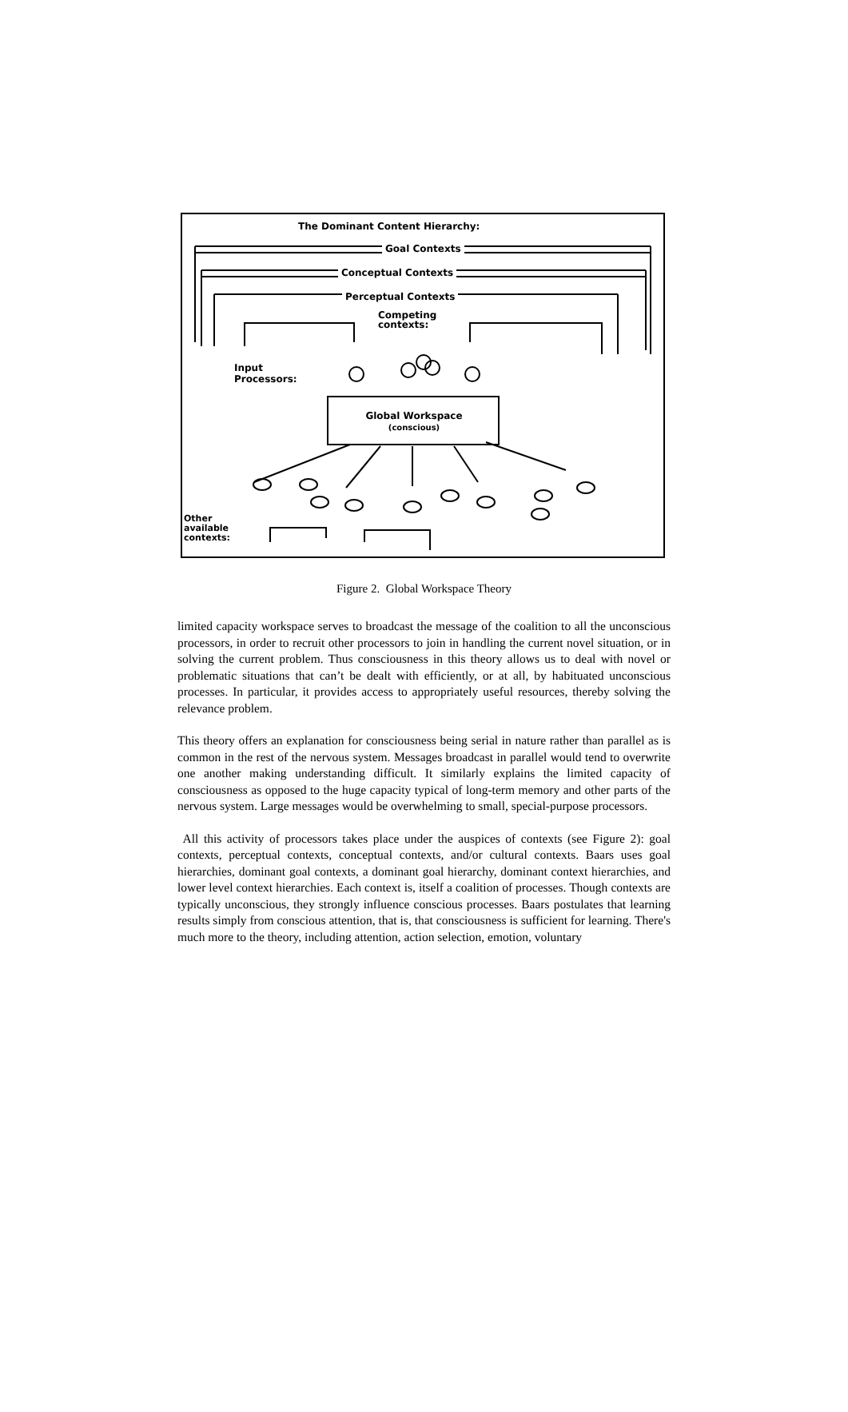The Dominant Content Hierarchy:
Goal Contexts
Conceptual Contexts
Perceptual Contexts
Competing
contexts:
Input
Processors:
Global Workspace
(conscious)
Other
available
contexts:
Figure 2. Global Workspace Theory
limited capacity workspace serves to broadcast the message of the coalition to all the unconscious processors, in order to recruit other processors to join in handling the current novel situation, or in solving the current problem. Thus consciousness in this theory allows us to deal with novel or problematic situations that can’t be dealt with efficiently, or at all, by habituated unconscious processes. In particular, it provides access to appropriately useful resources, thereby solving the relevance problem.
This theory offers an explanation for consciousness being serial in nature rather than parallel as is common in the rest of the nervous system. Messages broadcast in parallel would tend to overwrite one another making understanding difficult. It similarly explains the limited capacity of consciousness as opposed to the huge capacity typical of long-term memory and other parts of the nervous system. Large messages would be overwhelming to small, special-purpose processors.
All this activity of processors takes place under the auspices of contexts (see Figure 2): goal contexts, perceptual contexts, conceptual contexts, and/or cultural contexts. Baars uses goal hierarchies, dominant goal contexts, a dominant goal hierarchy, dominant context hierarchies, and lower level context hierarchies. Each context is, itself a coalition of processes. Though contexts are typically unconscious, they strongly influence conscious processes. Baars postulates that learning results simply from conscious attention, that is, that consciousness is sufficient for learning. There's much more to the theory, including attention, action selection, emotion, voluntary